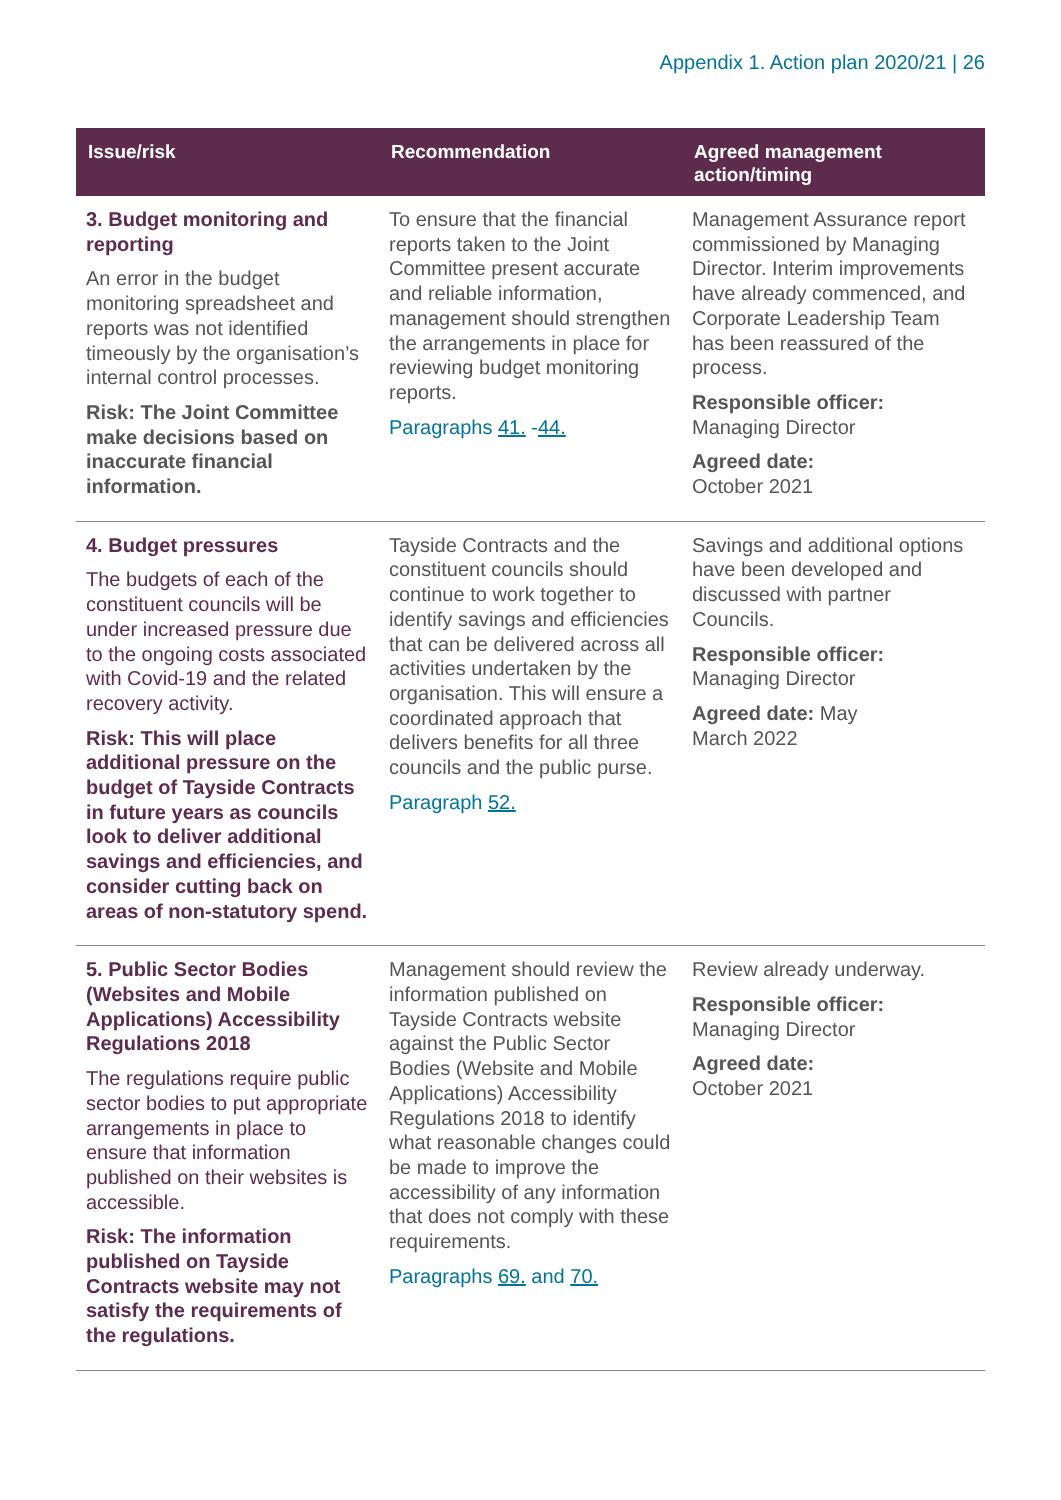Appendix 1. Action plan 2020/21 | 26
| Issue/risk | Recommendation | Agreed management action/timing |
| --- | --- | --- |
| 3. Budget monitoring and reporting An error in the budget monitoring spreadsheet and reports was not identified timeously by the organisation’s internal control processes. Risk: The Joint Committee make decisions based on inaccurate financial information. | To ensure that the financial reports taken to the Joint Committee present accurate and reliable information, management should strengthen the arrangements in place for reviewing budget monitoring reports. Paragraphs 41. - 44. | Management Assurance report commissioned by Managing Director. Interim improvements have already commenced, and Corporate Leadership Team has been reassured of the process. Responsible officer: Managing Director Agreed date: October 2021 |
| 4. Budget pressures The budgets of each of the constituent councils will be under increased pressure due to the ongoing costs associated with Covid-19 and the related recovery activity. Risk: This will place additional pressure on the budget of Tayside Contracts in future years as councils look to deliver additional savings and efficiencies, and consider cutting back on areas of non-statutory spend. | Tayside Contracts and the constituent councils should continue to work together to identify savings and efficiencies that can be delivered across all activities undertaken by the organisation. This will ensure a coordinated approach that delivers benefits for all three councils and the public purse. Paragraph 52. | Savings and additional options have been developed and discussed with partner Councils. Responsible officer: Managing Director Agreed date: May March 2022 |
| 5. Public Sector Bodies (Websites and Mobile Applications) Accessibility Regulations 2018 The regulations require public sector bodies to put appropriate arrangements in place to ensure that information published on their websites is accessible. Risk: The information published on Tayside Contracts website may not satisfy the requirements of the regulations. | Management should review the information published on Tayside Contracts website against the Public Sector Bodies (Website and Mobile Applications) Accessibility Regulations 2018 to identify what reasonable changes could be made to improve the accessibility of any information that does not comply with these requirements. Paragraphs 69. and 70. | Review already underway. Responsible officer: Managing Director Agreed date: October 2021 |